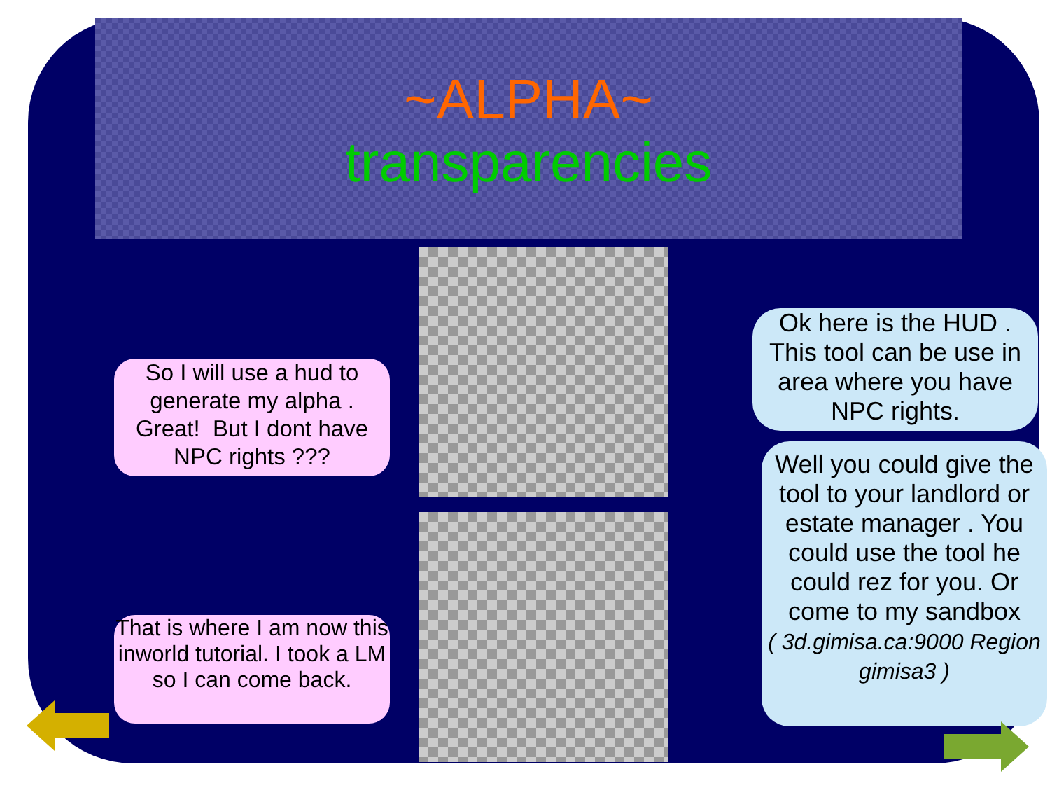~ALPHA~
transparencies
So I will use a hud to generate my alpha . Great! But I dont have NPC rights ???
That is where I am now this inworld tutorial. I took a LM so I can come back.
Ok here is the HUD . This tool can be use in area where you have NPC rights.
Well you could give the tool to your landlord or estate manager . You could use the tool he could rez for you. Or come to my sandbox
( 3d.gimisa.ca:9000 Region gimisa3 )